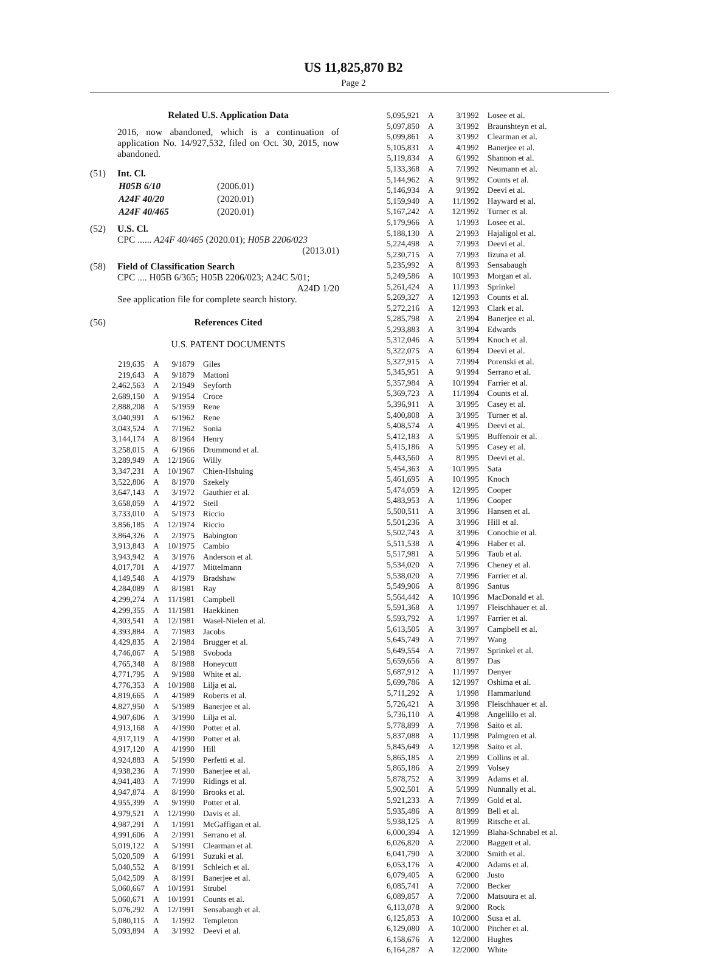US 11,825,870 B2
Page 2
Related U.S. Application Data
2016, now abandoned, which is a continuation of application No. 14/927,532, filed on Oct. 30, 2015, now abandoned.
(51) Int. Cl.
| H05B 6/10 | (2006.01) |
| A24F 40/20 | (2020.01) |
| A24F 40/465 | (2020.01) |
(52) U.S. Cl.
CPC ...... A24F 40/465 (2020.01); H05B 2206/023
(2013.01)
(58) Field of Classification Search
CPC .... H05B 6/365; H05B 2206/023; A24C 5/01;
A24D 1/20
See application file for complete search history.
(56) References Cited
U.S. PATENT DOCUMENTS
| 219,635 | A | 9/1879 | Giles |
| 219,643 | A | 9/1879 | Mattoni |
| 2,462,563 | A | 2/1949 | Seyforth |
| 2,689,150 | A | 9/1954 | Croce |
| 2,888,208 | A | 5/1959 | Rene |
| 3,040,991 | A | 6/1962 | Rene |
| 3,043,524 | A | 7/1962 | Sonia |
| 3,144,174 | A | 8/1964 | Henry |
| 3,258,015 | A | 6/1966 | Drummond et al. |
| 3,289,949 | A | 12/1966 | Willy |
| 3,347,231 | A | 10/1967 | Chien-Hshuing |
| 3,522,806 | A | 8/1970 | Szekely |
| 3,647,143 | A | 3/1972 | Gauthier et al. |
| 3,658,059 | A | 4/1972 | Steil |
| 3,733,010 | A | 5/1973 | Riccio |
| 3,856,185 | A | 12/1974 | Riccio |
| 3,864,326 | A | 2/1975 | Babington |
| 3,913,843 | A | 10/1975 | Cambio |
| 3,943,942 | A | 3/1976 | Anderson et al. |
| 4,017,701 | A | 4/1977 | Mittelmann |
| 4,149,548 | A | 4/1979 | Bradshaw |
| 4,284,089 | A | 8/1981 | Ray |
| 4,299,274 | A | 11/1981 | Campbell |
| 4,299,355 | A | 11/1981 | Haekkinen |
| 4,303,541 | A | 12/1981 | Wasel-Nielen et al. |
| 4,393,884 | A | 7/1983 | Jacobs |
| 4,429,835 | A | 2/1984 | Brugger et al. |
| 4,746,067 | A | 5/1988 | Svoboda |
| 4,765,348 | A | 8/1988 | Honeycutt |
| 4,771,795 | A | 9/1988 | White et al. |
| 4,776,353 | A | 10/1988 | Lilja et al. |
| 4,819,665 | A | 4/1989 | Roberts et al. |
| 4,827,950 | A | 5/1989 | Banerjee et al. |
| 4,907,606 | A | 3/1990 | Lilja et al. |
| 4,913,168 | A | 4/1990 | Potter et al. |
| 4,917,119 | A | 4/1990 | Potter et al. |
| 4,917,120 | A | 4/1990 | Hill |
| 4,924,883 | A | 5/1990 | Perfetti et al. |
| 4,938,236 | A | 7/1990 | Banerjee et al. |
| 4,941,483 | A | 7/1990 | Ridings et al. |
| 4,947,874 | A | 8/1990 | Brooks et al. |
| 4,955,399 | A | 9/1990 | Potter et al. |
| 4,979,521 | A | 12/1990 | Davis et al. |
| 4,987,291 | A | 1/1991 | McGaffigan et al. |
| 4,991,606 | A | 2/1991 | Serrano et al. |
| 5,019,122 | A | 5/1991 | Clearman et al. |
| 5,020,509 | A | 6/1991 | Suzuki et al. |
| 5,040,552 | A | 8/1991 | Schleich et al. |
| 5,042,509 | A | 8/1991 | Banerjee et al. |
| 5,060,667 | A | 10/1991 | Strubel |
| 5,060,671 | A | 10/1991 | Counts et al. |
| 5,076,292 | A | 12/1991 | Sensabaugh et al. |
| 5,080,115 | A | 1/1992 | Templeton |
| 5,093,894 | A | 3/1992 | Deevi et al. |
| 5,095,921 | A | 3/1992 | Losee et al. |
| 5,097,850 | A | 3/1992 | Braunshteyn et al. |
| 5,099,861 | A | 3/1992 | Clearman et al. |
| 5,105,831 | A | 4/1992 | Banerjee et al. |
| 5,119,834 | A | 6/1992 | Shannon et al. |
| 5,133,368 | A | 7/1992 | Neumann et al. |
| 5,144,962 | A | 9/1992 | Counts et al. |
| 5,146,934 | A | 9/1992 | Deevi et al. |
| 5,159,940 | A | 11/1992 | Hayward et al. |
| 5,167,242 | A | 12/1992 | Turner et al. |
| 5,179,966 | A | 1/1993 | Losee et al. |
| 5,188,130 | A | 2/1993 | Hajaligol et al. |
| 5,224,498 | A | 7/1993 | Deevi et al. |
| 5,230,715 | A | 7/1993 | Iizuna et al. |
| 5,235,992 | A | 8/1993 | Sensabaugh |
| 5,249,586 | A | 10/1993 | Morgan et al. |
| 5,261,424 | A | 11/1993 | Sprinkel |
| 5,269,327 | A | 12/1993 | Counts et al. |
| 5,272,216 | A | 12/1993 | Clark et al. |
| 5,285,798 | A | 2/1994 | Banerjee et al. |
| 5,293,883 | A | 3/1994 | Edwards |
| 5,312,046 | A | 5/1994 | Knoch et al. |
| 5,322,075 | A | 6/1994 | Deevi et al. |
| 5,327,915 | A | 7/1994 | Porenski et al. |
| 5,345,951 | A | 9/1994 | Serrano et al. |
| 5,357,984 | A | 10/1994 | Farrier et al. |
| 5,369,723 | A | 11/1994 | Counts et al. |
| 5,396,911 | A | 3/1995 | Casey et al. |
| 5,400,808 | A | 3/1995 | Turner et al. |
| 5,408,574 | A | 4/1995 | Deevi et al. |
| 5,412,183 | A | 5/1995 | Buffenoir et al. |
| 5,415,186 | A | 5/1995 | Casey et al. |
| 5,443,560 | A | 8/1995 | Deevi et al. |
| 5,454,363 | A | 10/1995 | Sata |
| 5,461,695 | A | 10/1995 | Knoch |
| 5,474,059 | A | 12/1995 | Cooper |
| 5,483,953 | A | 1/1996 | Cooper |
| 5,500,511 | A | 3/1996 | Hansen et al. |
| 5,501,236 | A | 3/1996 | Hill et al. |
| 5,502,743 | A | 3/1996 | Conochie et al. |
| 5,511,538 | A | 4/1996 | Haber et al. |
| 5,517,981 | A | 5/1996 | Taub et al. |
| 5,534,020 | A | 7/1996 | Cheney et al. |
| 5,538,020 | A | 7/1996 | Farrier et al. |
| 5,549,906 | A | 8/1996 | Santus |
| 5,564,442 | A | 10/1996 | MacDonald et al. |
| 5,591,368 | A | 1/1997 | Fleischhauer et al. |
| 5,593,792 | A | 1/1997 | Farrier et al. |
| 5,613,505 | A | 3/1997 | Campbell et al. |
| 5,645,749 | A | 7/1997 | Wang |
| 5,649,554 | A | 7/1997 | Sprinkel et al. |
| 5,659,656 | A | 8/1997 | Das |
| 5,687,912 | A | 11/1997 | Denyer |
| 5,699,786 | A | 12/1997 | Oshima et al. |
| 5,711,292 | A | 1/1998 | Hammarlund |
| 5,726,421 | A | 3/1998 | Fleischhauer et al. |
| 5,736,110 | A | 4/1998 | Angelillo et al. |
| 5,778,899 | A | 7/1998 | Saito et al. |
| 5,837,088 | A | 11/1998 | Palmgren et al. |
| 5,845,649 | A | 12/1998 | Saito et al. |
| 5,865,185 | A | 2/1999 | Collins et al. |
| 5,865,186 | A | 2/1999 | Volsey |
| 5,878,752 | A | 3/1999 | Adams et al. |
| 5,902,501 | A | 5/1999 | Nunnally et al. |
| 5,921,233 | A | 7/1999 | Gold et al. |
| 5,935,486 | A | 8/1999 | Bell et al. |
| 5,938,125 | A | 8/1999 | Ritsche et al. |
| 6,000,394 | A | 12/1999 | Blaha-Schnabel et al. |
| 6,026,820 | A | 2/2000 | Baggett et al. |
| 6,041,790 | A | 3/2000 | Smith et al. |
| 6,053,176 | A | 4/2000 | Adams et al. |
| 6,079,405 | A | 6/2000 | Justo |
| 6,085,741 | A | 7/2000 | Becker |
| 6,089,857 | A | 7/2000 | Matsuura et al. |
| 6,113,078 | A | 9/2000 | Rock |
| 6,125,853 | A | 10/2000 | Susa et al. |
| 6,129,080 | A | 10/2000 | Pitcher et al. |
| 6,158,676 | A | 12/2000 | Hughes |
| 6,164,287 | A | 12/2000 | White |